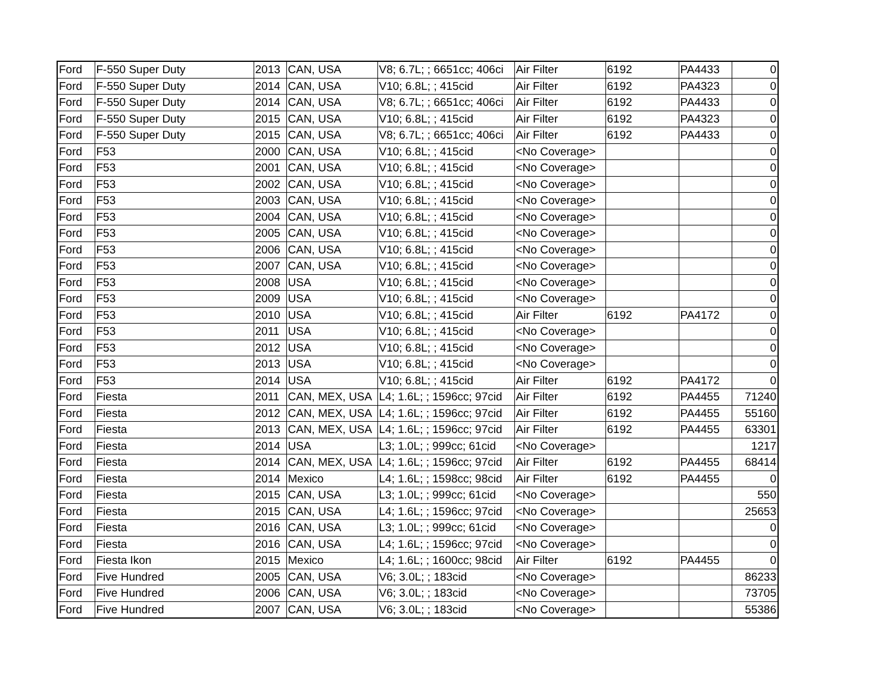| Ford | F-550 Super Duty | 2013 | CAN, USA | V8; 6.7L; ; 6651cc; 406ci | Air Filter | 6192 | PA4433 | 0 |
| Ford | F-550 Super Duty | 2014 | CAN, USA | V10; 6.8L; ; 415cid | Air Filter | 6192 | PA4323 | 0 |
| Ford | F-550 Super Duty | 2014 | CAN, USA | V8; 6.7L; ; 6651cc; 406ci | Air Filter | 6192 | PA4433 | 0 |
| Ford | F-550 Super Duty | 2015 | CAN, USA | V10; 6.8L; ; 415cid | Air Filter | 6192 | PA4323 | 0 |
| Ford | F-550 Super Duty | 2015 | CAN, USA | V8; 6.7L; ; 6651cc; 406ci | Air Filter | 6192 | PA4433 | 0 |
| Ford | F53 | 2000 | CAN, USA | V10; 6.8L; ; 415cid | <No Coverage> | | | 0 |
| Ford | F53 | 2001 | CAN, USA | V10; 6.8L; ; 415cid | <No Coverage> | | | 0 |
| Ford | F53 | 2002 | CAN, USA | V10; 6.8L; ; 415cid | <No Coverage> | | | 0 |
| Ford | F53 | 2003 | CAN, USA | V10; 6.8L; ; 415cid | <No Coverage> | | | 0 |
| Ford | F53 | 2004 | CAN, USA | V10; 6.8L; ; 415cid | <No Coverage> | | | 0 |
| Ford | F53 | 2005 | CAN, USA | V10; 6.8L; ; 415cid | <No Coverage> | | | 0 |
| Ford | F53 | 2006 | CAN, USA | V10; 6.8L; ; 415cid | <No Coverage> | | | 0 |
| Ford | F53 | 2007 | CAN, USA | V10; 6.8L; ; 415cid | <No Coverage> | | | 0 |
| Ford | F53 | 2008 | USA | V10; 6.8L; ; 415cid | <No Coverage> | | | 0 |
| Ford | F53 | 2009 | USA | V10; 6.8L; ; 415cid | <No Coverage> | | | 0 |
| Ford | F53 | 2010 | USA | V10; 6.8L; ; 415cid | Air Filter | 6192 | PA4172 | 0 |
| Ford | F53 | 2011 | USA | V10; 6.8L; ; 415cid | <No Coverage> | | | 0 |
| Ford | F53 | 2012 | USA | V10; 6.8L; ; 415cid | <No Coverage> | | | 0 |
| Ford | F53 | 2013 | USA | V10; 6.8L; ; 415cid | <No Coverage> | | | 0 |
| Ford | F53 | 2014 | USA | V10; 6.8L; ; 415cid | Air Filter | 6192 | PA4172 | 0 |
| Ford | Fiesta | 2011 | CAN, MEX, USA | L4; 1.6L; ; 1596cc; 97cid | Air Filter | 6192 | PA4455 | 71240 |
| Ford | Fiesta | 2012 | CAN, MEX, USA | L4; 1.6L; ; 1596cc; 97cid | Air Filter | 6192 | PA4455 | 55160 |
| Ford | Fiesta | 2013 | CAN, MEX, USA | L4; 1.6L; ; 1596cc; 97cid | Air Filter | 6192 | PA4455 | 63301 |
| Ford | Fiesta | 2014 | USA | L3; 1.0L; ; 999cc; 61cid | <No Coverage> | | | 1217 |
| Ford | Fiesta | 2014 | CAN, MEX, USA | L4; 1.6L; ; 1596cc; 97cid | Air Filter | 6192 | PA4455 | 68414 |
| Ford | Fiesta | 2014 | Mexico | L4; 1.6L; ; 1598cc; 98cid | Air Filter | 6192 | PA4455 | 0 |
| Ford | Fiesta | 2015 | CAN, USA | L3; 1.0L; ; 999cc; 61cid | <No Coverage> | | | 550 |
| Ford | Fiesta | 2015 | CAN, USA | L4; 1.6L; ; 1596cc; 97cid | <No Coverage> | | | 25653 |
| Ford | Fiesta | 2016 | CAN, USA | L3; 1.0L; ; 999cc; 61cid | <No Coverage> | | | 0 |
| Ford | Fiesta | 2016 | CAN, USA | L4; 1.6L; ; 1596cc; 97cid | <No Coverage> | | | 0 |
| Ford | Fiesta Ikon | 2015 | Mexico | L4; 1.6L; ; 1600cc; 98cid | Air Filter | 6192 | PA4455 | 0 |
| Ford | Five Hundred | 2005 | CAN, USA | V6; 3.0L; ; 183cid | <No Coverage> | | | 86233 |
| Ford | Five Hundred | 2006 | CAN, USA | V6; 3.0L; ; 183cid | <No Coverage> | | | 73705 |
| Ford | Five Hundred | 2007 | CAN, USA | V6; 3.0L; ; 183cid | <No Coverage> | | | 55386 |